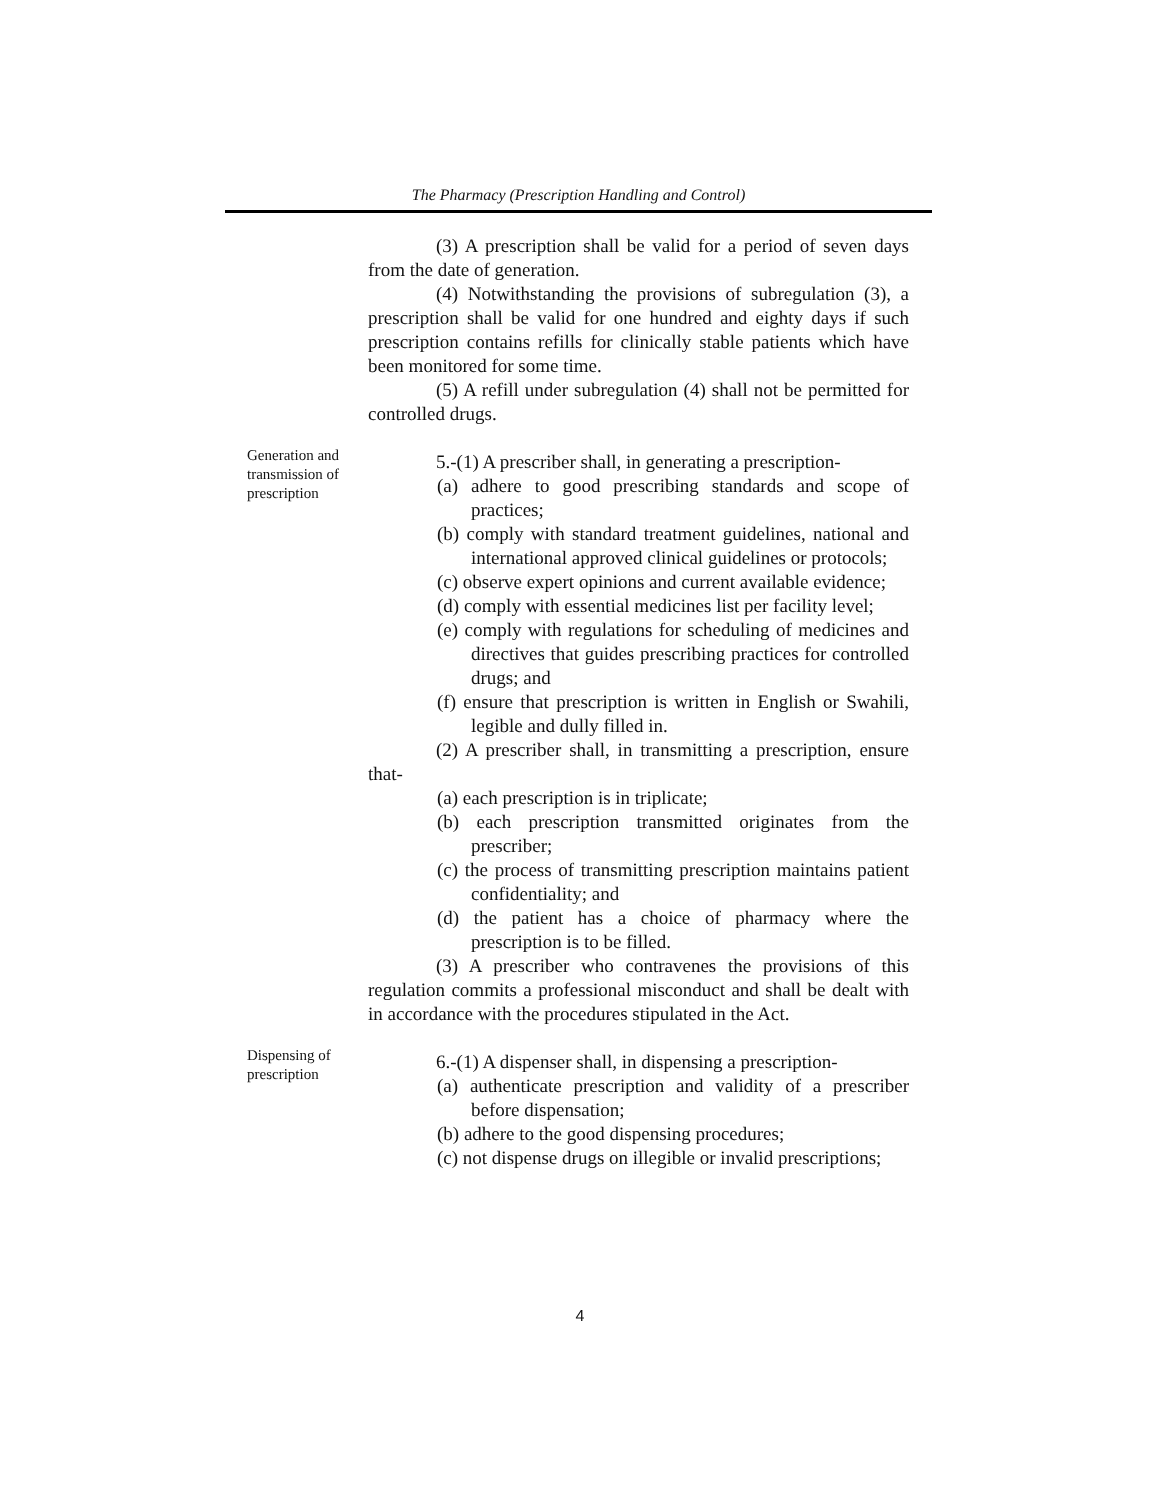The Pharmacy (Prescription Handling and Control)
(3) A prescription shall be valid for a period of seven days from the date of generation.
(4) Notwithstanding the provisions of subregulation (3), a prescription shall be valid for one hundred and eighty days if such prescription contains refills for clinically stable patients which have been monitored for some time.
(5) A refill under subregulation (4) shall not be permitted for controlled drugs.
Generation and transmission of prescription
5.-(1) A prescriber shall, in generating a prescription-
(a) adhere to good prescribing standards and scope of practices;
(b) comply with standard treatment guidelines, national and international approved clinical guidelines or protocols;
(c) observe expert opinions and current available evidence;
(d) comply with essential medicines list per facility level;
(e) comply with regulations for scheduling of medicines and directives that guides prescribing practices for controlled drugs; and
(f) ensure that prescription is written in English or Swahili, legible and dully filled in.
(2) A prescriber shall, in transmitting a prescription, ensure that-
(a) each prescription is in triplicate;
(b) each prescription transmitted originates from the prescriber;
(c) the process of transmitting prescription maintains patient confidentiality; and
(d) the patient has a choice of pharmacy where the prescription is to be filled.
(3) A prescriber who contravenes the provisions of this regulation commits a professional misconduct and shall be dealt with in accordance with the procedures stipulated in the Act.
Dispensing of prescription
6.-(1) A dispenser shall, in dispensing a prescription-
(a) authenticate prescription and validity of a prescriber before dispensation;
(b) adhere to the good dispensing procedures;
(c) not dispense drugs on illegible or invalid prescriptions;
4